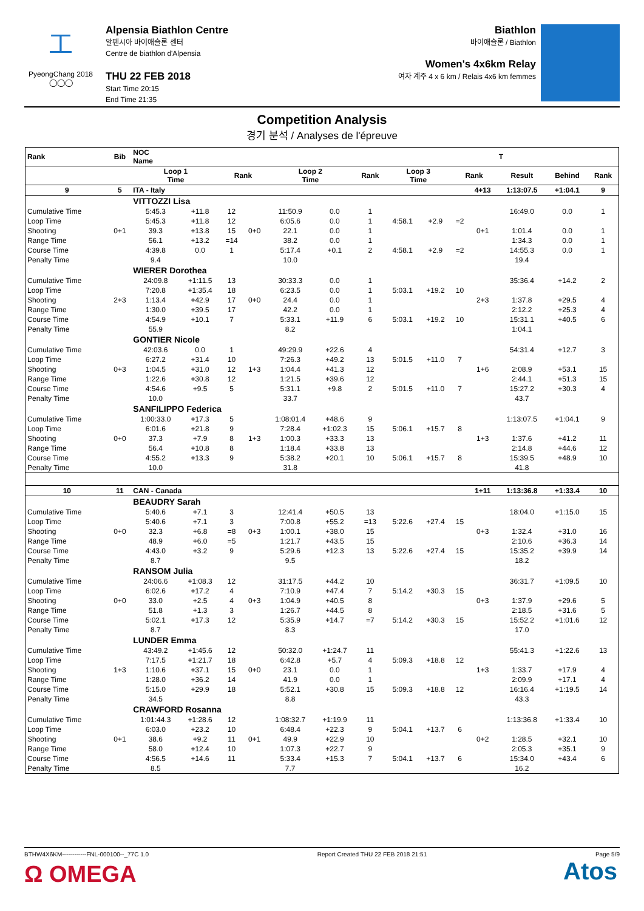⼯
PyeongChang 2018
◯◯◯
Alpensia Biathlon Centre
알펜시아 바이애슬론 센터
Centre de biathlon d'Alpensia
THU 22 FEB 2018
Start Time 20:15
End Time 21:35
Biathlon
바이애슬론 / Biathlon
Women's 4x6km Relay
여자 계주 4 x 6 km / Relais 4x6 km femmes
Competition Analysis
경기 분석 / Analyses de l'épreuve
| Rank | Bib | NOC Name | | | | | | | | | | | T | | |
| --- | --- | --- | --- | --- | --- | --- | --- | --- | --- | --- | --- | --- | --- | --- | --- |
| | | Loop 1 Time | | Rank | | Loop 2 Time | | Rank | Loop 3 Time | | Rank | | Result | Behind | Rank |
| 9 | 5 | ITA - Italy | | | | | | | | | | 4+13 | 1:13:07.5 | +1:04.1 | 9 |
| | | VITTOZZI Lisa | | | | | | | | | | | | | |
| Cumulative Time | | 5:45.3 | +11.8 | 12 | | 11:50.9 | 0.0 | 1 | | | | | 16:49.0 | 0.0 | 1 |
| Loop Time | | 5:45.3 | +11.8 | 12 | | 6:05.6 | 0.0 | 1 | 4:58.1 | +2.9 | =2 | | | | |
| Shooting | 0+1 | 39.3 | +13.8 | 15 | 0+0 | 22.1 | 0.0 | 1 | | | | 0+1 | 1:01.4 | 0.0 | 1 |
| Range Time | | 56.1 | +13.2 | =14 | | 38.2 | 0.0 | 1 | | | | | 1:34.3 | 0.0 | 1 |
| Course Time | | 4:39.8 | 0.0 | 1 | | 5:17.4 | +0.1 | 2 | 4:58.1 | +2.9 | =2 | | 14:55.3 | 0.0 | 1 |
| Penalty Time | | 9.4 | | | | 10.0 | | | | | | | 19.4 | | |
| | | WIERER Dorothea | | | | | | | | | | | | | |
| Cumulative Time | | 24:09.8 | +1:11.5 | 13 | | 30:33.3 | 0.0 | 1 | | | | | 35:36.4 | +14.2 | 2 |
| Loop Time | | 7:20.8 | +1:35.4 | 18 | | 6:23.5 | 0.0 | 1 | 5:03.1 | +19.2 | 10 | | | | |
| Shooting | 2+3 | 1:13.4 | +42.9 | 17 | 0+0 | 24.4 | 0.0 | 1 | | | | 2+3 | 1:37.8 | +29.5 | 4 |
| Range Time | | 1:30.0 | +39.5 | 17 | | 42.2 | 0.0 | 1 | | | | | 2:12.2 | +25.3 | 4 |
| Course Time | | 4:54.9 | +10.1 | 7 | | 5:33.1 | +11.9 | 6 | 5:03.1 | +19.2 | 10 | | 15:31.1 | +40.5 | 6 |
| Penalty Time | | 55.9 | | | | 8.2 | | | | | | | 1:04.1 | | |
| | | GONTIER Nicole | | | | | | | | | | | | | |
| Cumulative Time | | 42:03.6 | 0.0 | 1 | | 49:29.9 | +22.6 | 4 | | | | | 54:31.4 | +12.7 | 3 |
| Loop Time | | 6:27.2 | +31.4 | 10 | | 7:26.3 | +49.2 | 13 | 5:01.5 | +11.0 | 7 | | | | |
| Shooting | 0+3 | 1:04.5 | +31.0 | 12 | 1+3 | 1:04.4 | +41.3 | 12 | | | | 1+6 | 2:08.9 | +53.1 | 15 |
| Range Time | | 1:22.6 | +30.8 | 12 | | 1:21.5 | +39.6 | 12 | | | | | 2:44.1 | +51.3 | 15 |
| Course Time | | 4:54.6 | +9.5 | 5 | | 5:31.1 | +9.8 | 2 | 5:01.5 | +11.0 | 7 | | 15:27.2 | +30.3 | 4 |
| Penalty Time | | 10.0 | | | | 33.7 | | | | | | | 43.7 | | |
| | | SANFILIPPO Federica | | | | | | | | | | | | | |
| Cumulative Time | | 1:00:33.0 | +17.3 | 5 | | 1:08:01.4 | +48.6 | 9 | | | | | 1:13:07.5 | +1:04.1 | 9 |
| Loop Time | | 6:01.6 | +21.8 | 9 | | 7:28.4 | +1:02.3 | 15 | 5:06.1 | +15.7 | 8 | | | | |
| Shooting | 0+0 | 37.3 | +7.9 | 8 | 1+3 | 1:00.3 | +33.3 | 13 | | | | 1+3 | 1:37.6 | +41.2 | 11 |
| Range Time | | 56.4 | +10.8 | 8 | | 1:18.4 | +33.8 | 13 | | | | | 2:14.8 | +44.6 | 12 |
| Course Time | | 4:55.2 | +13.3 | 9 | | 5:38.2 | +20.1 | 10 | 5:06.1 | +15.7 | 8 | | 15:39.5 | +48.9 | 10 |
| Penalty Time | | 10.0 | | | | 31.8 | | | | | | | 41.8 | | |
| 10 | 11 | CAN - Canada | | | | | | | | | | 1+11 | 1:13:36.8 | +1:33.4 | 10 |
| | | BEAUDRY Sarah | | | | | | | | | | | | | |
| Cumulative Time | | 5:40.6 | +7.1 | 3 | | 12:41.4 | +50.5 | 13 | | | | | 18:04.0 | +1:15.0 | 15 |
| Loop Time | | 5:40.6 | +7.1 | 3 | | 7:00.8 | +55.2 | =13 | 5:22.6 | +27.4 | 15 | | | | |
| Shooting | 0+0 | 32.3 | +6.8 | =8 | 0+3 | 1:00.1 | +38.0 | 15 | | | | 0+3 | 1:32.4 | +31.0 | 16 |
| Range Time | | 48.9 | +6.0 | =5 | | 1:21.7 | +43.5 | 15 | | | | | 2:10.6 | +36.3 | 14 |
| Course Time | | 4:43.0 | +3.2 | 9 | | 5:29.6 | +12.3 | 13 | 5:22.6 | +27.4 | 15 | | 15:35.2 | +39.9 | 14 |
| Penalty Time | | 8.7 | | | | 9.5 | | | | | | | 18.2 | | |
| | | RANSOM Julia | | | | | | | | | | | | | |
| Cumulative Time | | 24:06.6 | +1:08.3 | 12 | | 31:17.5 | +44.2 | 10 | | | | | 36:31.7 | +1:09.5 | 10 |
| Loop Time | | 6:02.6 | +17.2 | 4 | | 7:10.9 | +47.4 | 7 | 5:14.2 | +30.3 | 15 | | | | |
| Shooting | 0+0 | 33.0 | +2.5 | 4 | 0+3 | 1:04.9 | +40.5 | 8 | | | | 0+3 | 1:37.9 | +29.6 | 5 |
| Range Time | | 51.8 | +1.3 | 3 | | 1:26.7 | +44.5 | 8 | | | | | 2:18.5 | +31.6 | 5 |
| Course Time | | 5:02.1 | +17.3 | 12 | | 5:35.9 | +14.7 | =7 | 5:14.2 | +30.3 | 15 | | 15:52.2 | +1:01.6 | 12 |
| Penalty Time | | 8.7 | | | | 8.3 | | | | | | | 17.0 | | |
| | | LUNDER Emma | | | | | | | | | | | | | |
| Cumulative Time | | 43:49.2 | +1:45.6 | 12 | | 50:32.0 | +1:24.7 | 11 | | | | | 55:41.3 | +1:22.6 | 13 |
| Loop Time | | 7:17.5 | +1:21.7 | 18 | | 6:42.8 | +5.7 | 4 | 5:09.3 | +18.8 | 12 | | | | |
| Shooting | 1+3 | 1:10.6 | +37.1 | 15 | 0+0 | 23.1 | 0.0 | 1 | | | | 1+3 | 1:33.7 | +17.9 | 4 |
| Range Time | | 1:28.0 | +36.2 | 14 | | 41.9 | 0.0 | 1 | | | | | 2:09.9 | +17.1 | 4 |
| Course Time | | 5:15.0 | +29.9 | 18 | | 5:52.1 | +30.8 | 15 | 5:09.3 | +18.8 | 12 | | 16:16.4 | +1:19.5 | 14 |
| Penalty Time | | 34.5 | | | | 8.8 | | | | | | | 43.3 | | |
| | | CRAWFORD Rosanna | | | | | | | | | | | | | |
| Cumulative Time | | 1:01:44.3 | +1:28.6 | 12 | | 1:08:32.7 | +1:19.9 | 11 | | | | | 1:13:36.8 | +1:33.4 | 10 |
| Loop Time | | 6:03.0 | +23.2 | 10 | | 6:48.4 | +22.3 | 9 | 5:04.1 | +13.7 | 6 | | | | |
| Shooting | 0+1 | 38.6 | +9.2 | 11 | 0+1 | 49.9 | +22.9 | 10 | | | | 0+2 | 1:28.5 | +32.1 | 10 |
| Range Time | | 58.0 | +12.4 | 10 | | 1:07.3 | +22.7 | 9 | | | | | 2:05.3 | +35.1 | 9 |
| Course Time | | 4:56.5 | +14.6 | 11 | | 5:33.4 | +15.3 | 7 | 5:04.1 | +13.7 | 6 | | 15:34.0 | +43.4 | 6 |
| Penalty Time | | 8.5 | | | | 7.7 | | | | | | | 16.2 | | |
BTHW4X6KM------------FNL-000100--_77C 1.0 Report Created THU 22 FEB 2018 21:51 Page 5/9
Ω OMEGA Atos